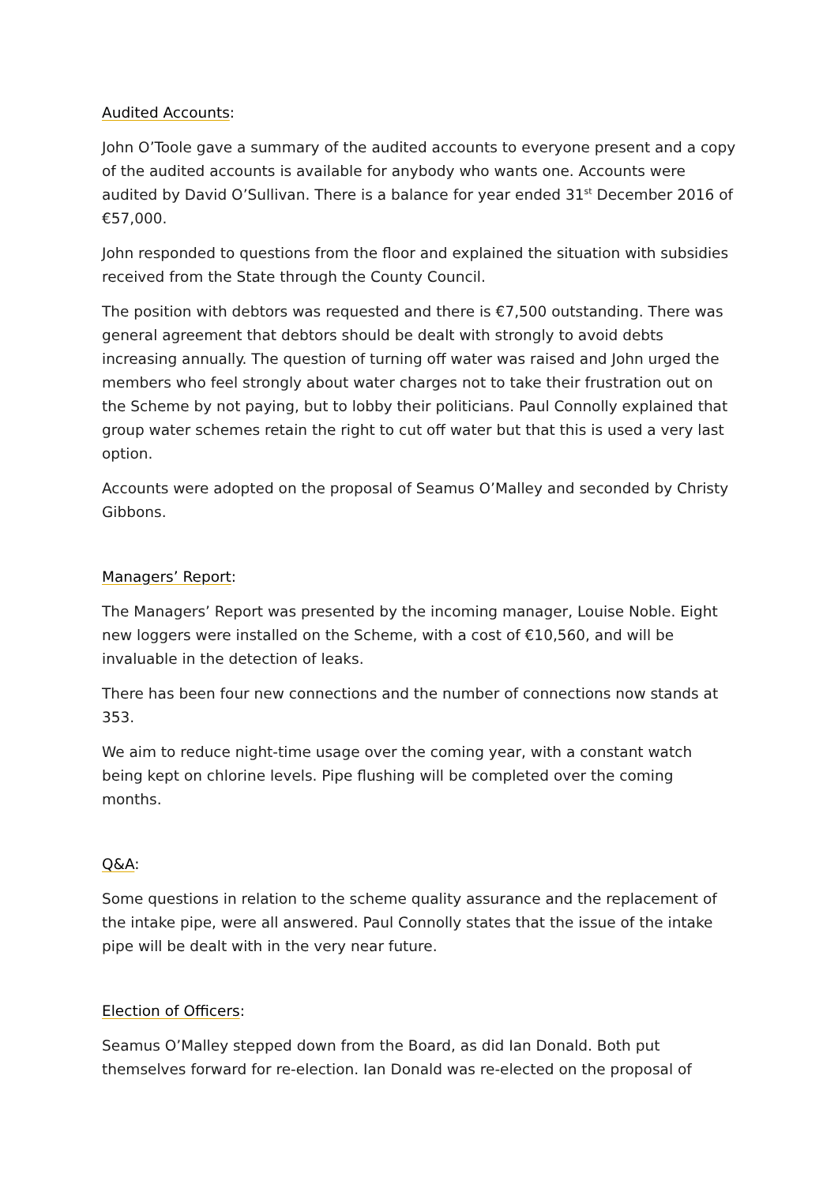Audited Accounts:
John O’Toole gave a summary of the audited accounts to everyone present and a copy of the audited accounts is available for anybody who wants one. Accounts were audited by David O’Sullivan. There is a balance for year ended 31<sup>st</sup> December 2016 of €57,000.
John responded to questions from the floor and explained the situation with subsidies received from the State through the County Council.
The position with debtors was requested and there is €7,500 outstanding. There was general agreement that debtors should be dealt with strongly to avoid debts increasing annually. The question of turning off water was raised and John urged the members who feel strongly about water charges not to take their frustration out on the Scheme by not paying, but to lobby their politicians. Paul Connolly explained that group water schemes retain the right to cut off water but that this is used a very last option.
Accounts were adopted on the proposal of Seamus O’Malley and seconded by Christy Gibbons.
Managers’ Report:
The Managers’ Report was presented by the incoming manager, Louise Noble. Eight new loggers were installed on the Scheme, with a cost of €10,560, and will be invaluable in the detection of leaks.
There has been four new connections and the number of connections now stands at 353.
We aim to reduce night-time usage over the coming year, with a constant watch being kept on chlorine levels. Pipe flushing will be completed over the coming months.
Q&A:
Some questions in relation to the scheme quality assurance and the replacement of the intake pipe, were all answered. Paul Connolly states that the issue of the intake pipe will be dealt with in the very near future.
Election of Officers:
Seamus O’Malley stepped down from the Board, as did Ian Donald. Both put themselves forward for re-election. Ian Donald was re-elected on the proposal of